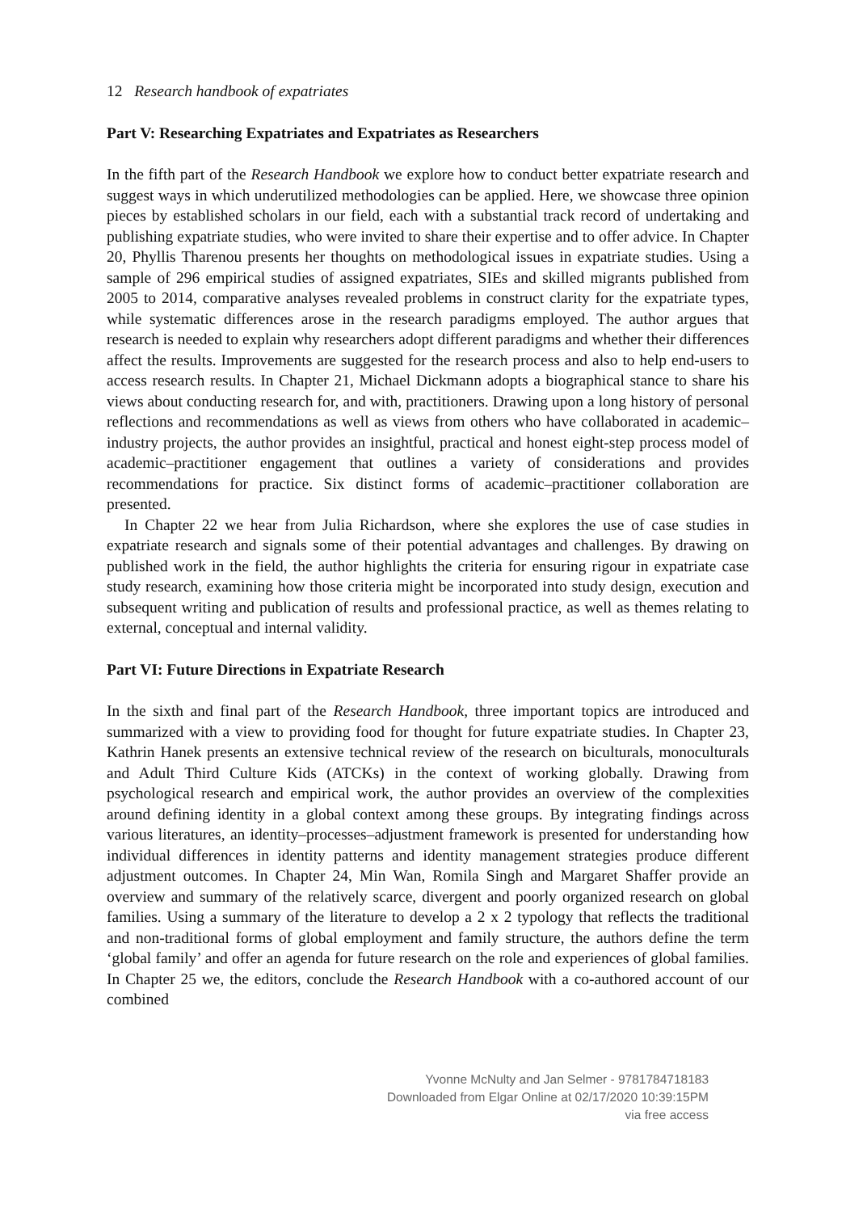12 Research handbook of expatriates
Part V: Researching Expatriates and Expatriates as Researchers
In the fifth part of the Research Handbook we explore how to conduct better expatriate research and suggest ways in which underutilized methodologies can be applied. Here, we showcase three opinion pieces by established scholars in our field, each with a substantial track record of undertaking and publishing expatriate studies, who were invited to share their expertise and to offer advice. In Chapter 20, Phyllis Tharenou presents her thoughts on methodological issues in expatriate studies. Using a sample of 296 empirical studies of assigned expatriates, SIEs and skilled migrants published from 2005 to 2014, comparative analyses revealed problems in construct clarity for the expatriate types, while systematic differences arose in the research paradigms employed. The author argues that research is needed to explain why researchers adopt different paradigms and whether their differences affect the results. Improvements are suggested for the research process and also to help end-users to access research results. In Chapter 21, Michael Dickmann adopts a biographical stance to share his views about conducting research for, and with, practitioners. Drawing upon a long history of personal reflections and recommendations as well as views from others who have collaborated in academic–industry projects, the author provides an insightful, practical and honest eight-step process model of academic–practitioner engagement that outlines a variety of considerations and provides recommendations for practice. Six distinct forms of academic–practitioner collaboration are presented.
In Chapter 22 we hear from Julia Richardson, where she explores the use of case studies in expatriate research and signals some of their potential advantages and challenges. By drawing on published work in the field, the author highlights the criteria for ensuring rigour in expatriate case study research, examining how those criteria might be incorporated into study design, execution and subsequent writing and publication of results and professional practice, as well as themes relating to external, conceptual and internal validity.
Part VI: Future Directions in Expatriate Research
In the sixth and final part of the Research Handbook, three important topics are introduced and summarized with a view to providing food for thought for future expatriate studies. In Chapter 23, Kathrin Hanek presents an extensive technical review of the research on biculturals, monoculturals and Adult Third Culture Kids (ATCKs) in the context of working globally. Drawing from psychological research and empirical work, the author provides an overview of the complexities around defining identity in a global context among these groups. By integrating findings across various literatures, an identity–processes–adjustment framework is presented for understanding how individual differences in identity patterns and identity management strategies produce different adjustment outcomes. In Chapter 24, Min Wan, Romila Singh and Margaret Shaffer provide an overview and summary of the relatively scarce, divergent and poorly organized research on global families. Using a summary of the literature to develop a 2 x 2 typology that reflects the traditional and non-traditional forms of global employment and family structure, the authors define the term ‘global family’ and offer an agenda for future research on the role and experiences of global families. In Chapter 25 we, the editors, conclude the Research Handbook with a co-authored account of our combined
Yvonne McNulty and Jan Selmer - 9781784718183
Downloaded from Elgar Online at 02/17/2020 10:39:15PM
via free access